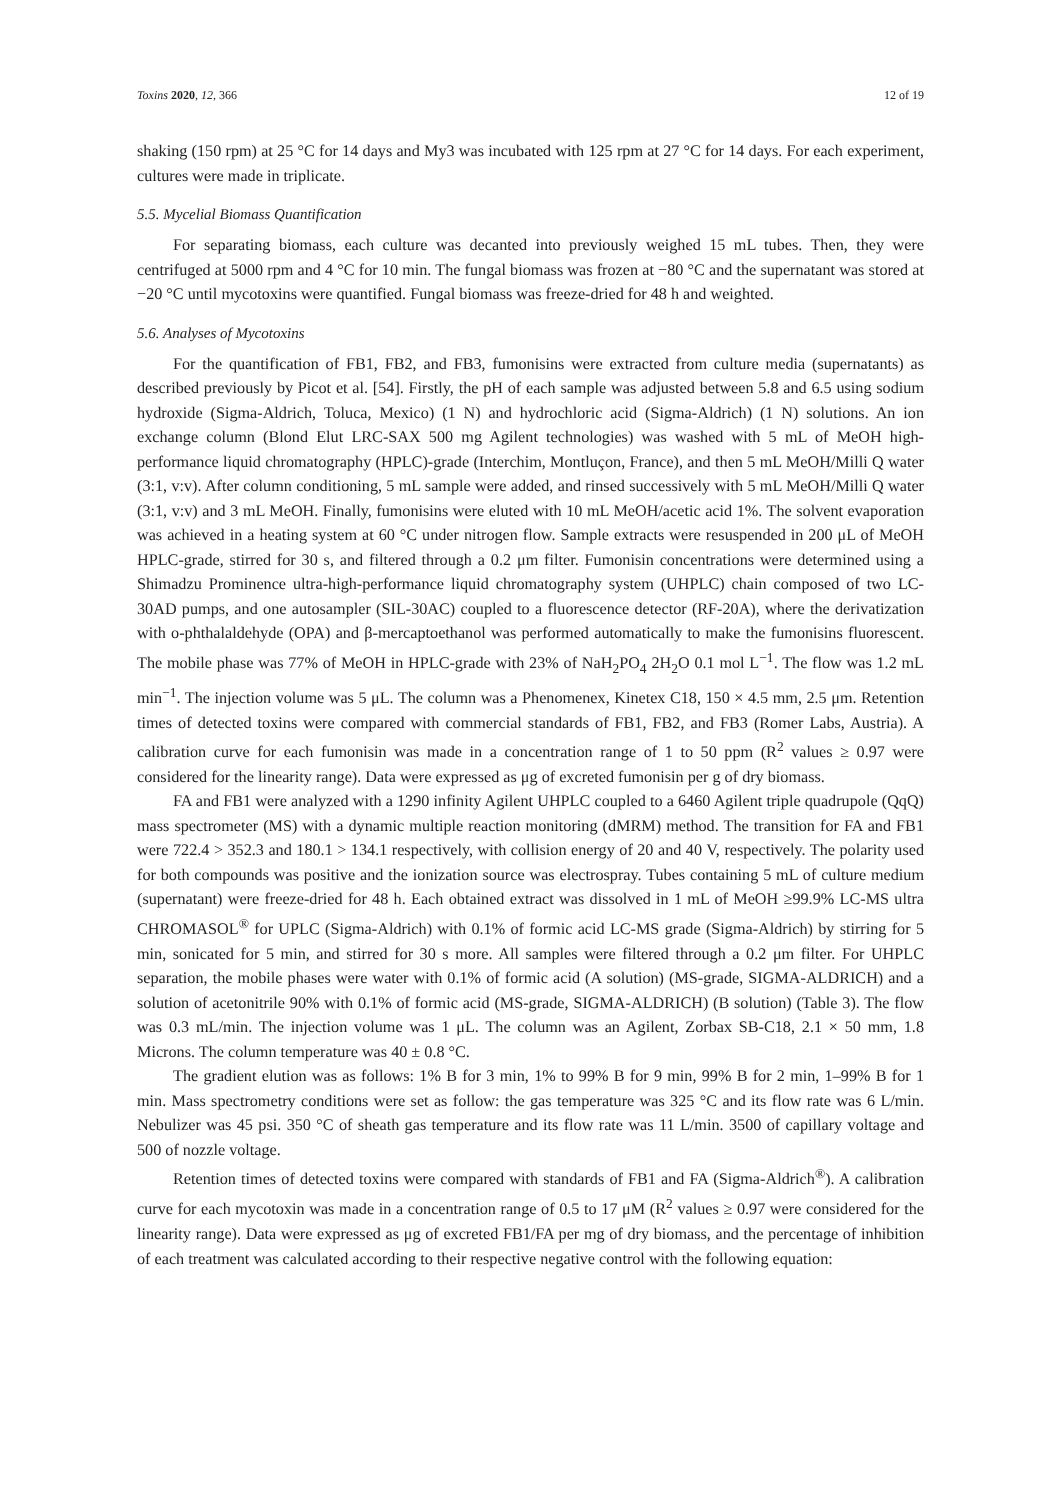Toxins 2020, 12, 366 12 of 19
shaking (150 rpm) at 25 °C for 14 days and My3 was incubated with 125 rpm at 27 °C for 14 days. For each experiment, cultures were made in triplicate.
5.5. Mycelial Biomass Quantification
For separating biomass, each culture was decanted into previously weighed 15 mL tubes. Then, they were centrifuged at 5000 rpm and 4 °C for 10 min. The fungal biomass was frozen at −80 °C and the supernatant was stored at −20 °C until mycotoxins were quantified. Fungal biomass was freeze-dried for 48 h and weighted.
5.6. Analyses of Mycotoxins
For the quantification of FB1, FB2, and FB3, fumonisins were extracted from culture media (supernatants) as described previously by Picot et al. [54]. Firstly, the pH of each sample was adjusted between 5.8 and 6.5 using sodium hydroxide (Sigma-Aldrich, Toluca, Mexico) (1 N) and hydrochloric acid (Sigma-Aldrich) (1 N) solutions. An ion exchange column (Blond Elut LRC-SAX 500 mg Agilent technologies) was washed with 5 mL of MeOH high-performance liquid chromatography (HPLC)-grade (Interchim, Montluçon, France), and then 5 mL MeOH/Milli Q water (3:1, v:v). After column conditioning, 5 mL sample were added, and rinsed successively with 5 mL MeOH/Milli Q water (3:1, v:v) and 3 mL MeOH. Finally, fumonisins were eluted with 10 mL MeOH/acetic acid 1%. The solvent evaporation was achieved in a heating system at 60 °C under nitrogen flow. Sample extracts were resuspended in 200 μL of MeOH HPLC-grade, stirred for 30 s, and filtered through a 0.2 μm filter. Fumonisin concentrations were determined using a Shimadzu Prominence ultra-high-performance liquid chromatography system (UHPLC) chain composed of two LC-30AD pumps, and one autosampler (SIL-30AC) coupled to a fluorescence detector (RF-20A), where the derivatization with o-phthalaldehyde (OPA) and β-mercaptoethanol was performed automatically to make the fumonisins fluorescent. The mobile phase was 77% of MeOH in HPLC-grade with 23% of NaH<sub>2</sub>PO<sub>4</sub> 2H<sub>2</sub>O 0.1 mol L<sup>−1</sup>. The flow was 1.2 mL min<sup>−1</sup>. The injection volume was 5 μL. The column was a Phenomenex, Kinetex C18, 150 × 4.5 mm, 2.5 μm. Retention times of detected toxins were compared with commercial standards of FB1, FB2, and FB3 (Romer Labs, Austria). A calibration curve for each fumonisin was made in a concentration range of 1 to 50 ppm (R<sup>2</sup> values ≥ 0.97 were considered for the linearity range). Data were expressed as μg of excreted fumonisin per g of dry biomass.
FA and FB1 were analyzed with a 1290 infinity Agilent UHPLC coupled to a 6460 Agilent triple quadrupole (QqQ) mass spectrometer (MS) with a dynamic multiple reaction monitoring (dMRM) method. The transition for FA and FB1 were 722.4 > 352.3 and 180.1 > 134.1 respectively, with collision energy of 20 and 40 V, respectively. The polarity used for both compounds was positive and the ionization source was electrospray. Tubes containing 5 mL of culture medium (supernatant) were freeze-dried for 48 h. Each obtained extract was dissolved in 1 mL of MeOH ≥99.9% LC-MS ultra CHROMASOL<sup>®</sup> for UPLC (Sigma-Aldrich) with 0.1% of formic acid LC-MS grade (Sigma-Aldrich) by stirring for 5 min, sonicated for 5 min, and stirred for 30 s more. All samples were filtered through a 0.2 μm filter. For UHPLC separation, the mobile phases were water with 0.1% of formic acid (A solution) (MS-grade, SIGMA-ALDRICH) and a solution of acetonitrile 90% with 0.1% of formic acid (MS-grade, SIGMA-ALDRICH) (B solution) (Table 3). The flow was 0.3 mL/min. The injection volume was 1 μL. The column was an Agilent, Zorbax SB-C18, 2.1 × 50 mm, 1.8 Microns. The column temperature was 40 ± 0.8 °C.
The gradient elution was as follows: 1% B for 3 min, 1% to 99% B for 9 min, 99% B for 2 min, 1–99% B for 1 min. Mass spectrometry conditions were set as follow: the gas temperature was 325 °C and its flow rate was 6 L/min. Nebulizer was 45 psi. 350 °C of sheath gas temperature and its flow rate was 11 L/min. 3500 of capillary voltage and 500 of nozzle voltage.
Retention times of detected toxins were compared with standards of FB1 and FA (Sigma-Aldrich<sup>®</sup>). A calibration curve for each mycotoxin was made in a concentration range of 0.5 to 17 μM (R<sup>2</sup> values ≥ 0.97 were considered for the linearity range). Data were expressed as μg of excreted FB1/FA per mg of dry biomass, and the percentage of inhibition of each treatment was calculated according to their respective negative control with the following equation: